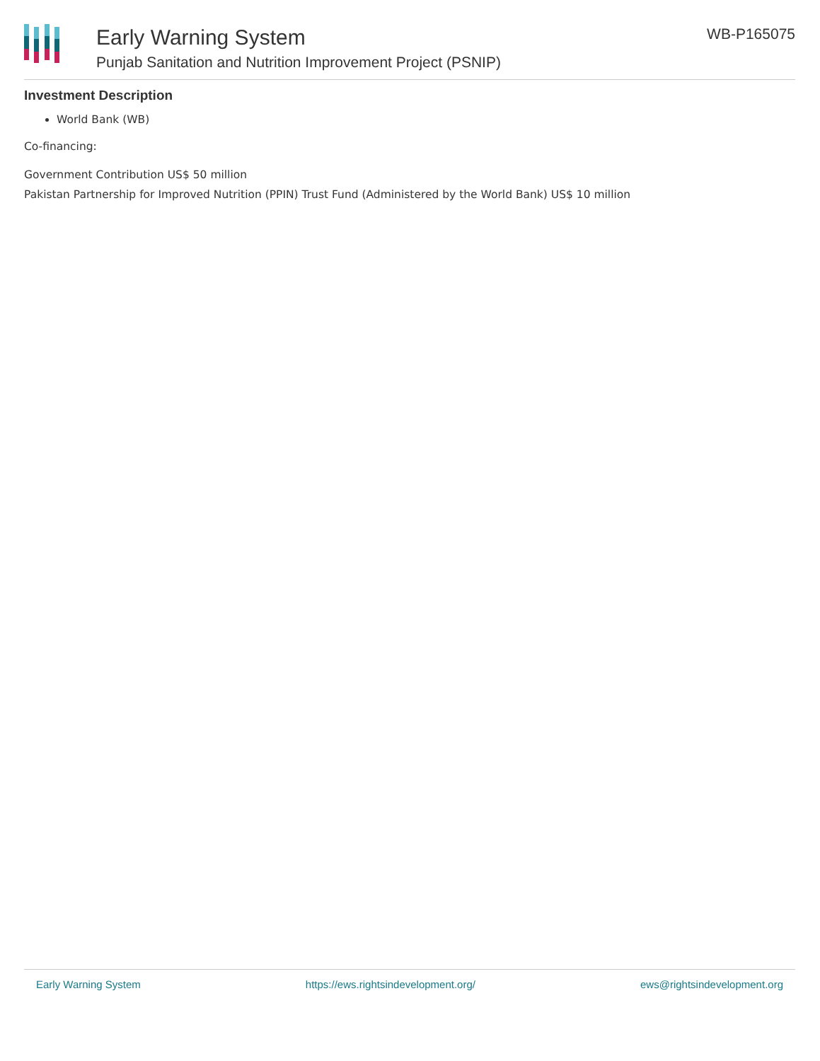Early Warning System
Punjab Sanitation and Nutrition Improvement Project (PSNIP)
WB-P165075
Investment Description
World Bank (WB)
Co-financing:
Government Contribution US$ 50 million
Pakistan Partnership for Improved Nutrition (PPIN) Trust Fund (Administered by the World Bank) US$ 10 million
Early Warning System https://ews.rightsindevelopment.org/ ews@rightsindevelopment.org